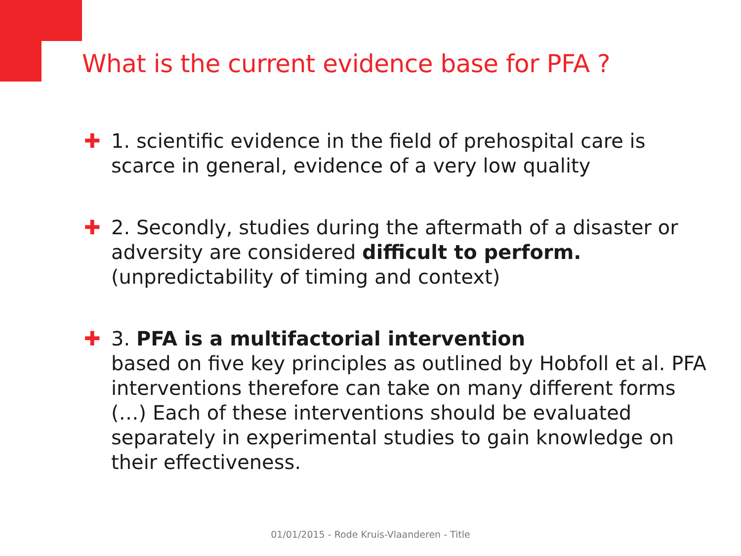What is the current evidence base for PFA ?
✚ 1. scientific evidence in the field of prehospital care is scarce in general, evidence of a very low quality
✚ 2. Secondly, studies during the aftermath of a disaster or adversity are considered difficult to perform. (unpredictability of timing and context)
✚ 3. PFA is a multifactorial intervention
based on five key principles as outlined by Hobfoll et al. PFA interventions therefore can take on many different forms (…) Each of these interventions should be evaluated separately in experimental studies to gain knowledge on their effectiveness.
01/01/2015 - Rode Kruis-Vlaanderen - Title